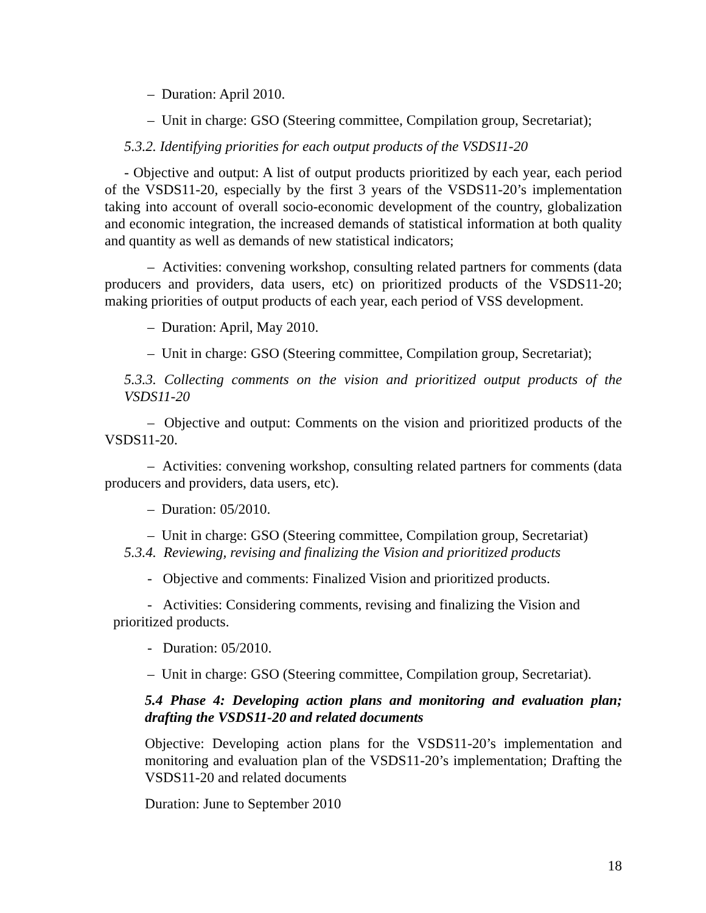– Duration: April 2010.
– Unit in charge: GSO (Steering committee, Compilation group, Secretariat);
5.3.2. Identifying priorities for each output products of the VSDS11-20
- Objective and output: A list of output products prioritized by each year, each period of the VSDS11-20, especially by the first 3 years of the VSDS11-20’s implementation taking into account of overall socio-economic development of the country, globalization and economic integration, the increased demands of statistical information at both quality and quantity as well as demands of new statistical indicators;
– Activities: convening workshop, consulting related partners for comments (data producers and providers, data users, etc) on prioritized products of the VSDS11-20; making priorities of output products of each year, each period of VSS development.
– Duration: April, May 2010.
– Unit in charge: GSO (Steering committee, Compilation group, Secretariat);
5.3.3. Collecting comments on the vision and prioritized output products of the VSDS11-20
– Objective and output: Comments on the vision and prioritized products of the VSDS11-20.
– Activities: convening workshop, consulting related partners for comments (data producers and providers, data users, etc).
– Duration: 05/2010.
– Unit in charge: GSO (Steering committee, Compilation group, Secretariat)
5.3.4. Reviewing, revising and finalizing the Vision and prioritized products
- Objective and comments: Finalized Vision and prioritized products.
- Activities: Considering comments, revising and finalizing the Vision and prioritized products.
- Duration: 05/2010.
– Unit in charge: GSO (Steering committee, Compilation group, Secretariat).
5.4 Phase 4: Developing action plans and monitoring and evaluation plan; drafting the VSDS11-20 and related documents
Objective: Developing action plans for the VSDS11-20’s implementation and monitoring and evaluation plan of the VSDS11-20’s implementation; Drafting the VSDS11-20 and related documents
Duration: June to September 2010
18